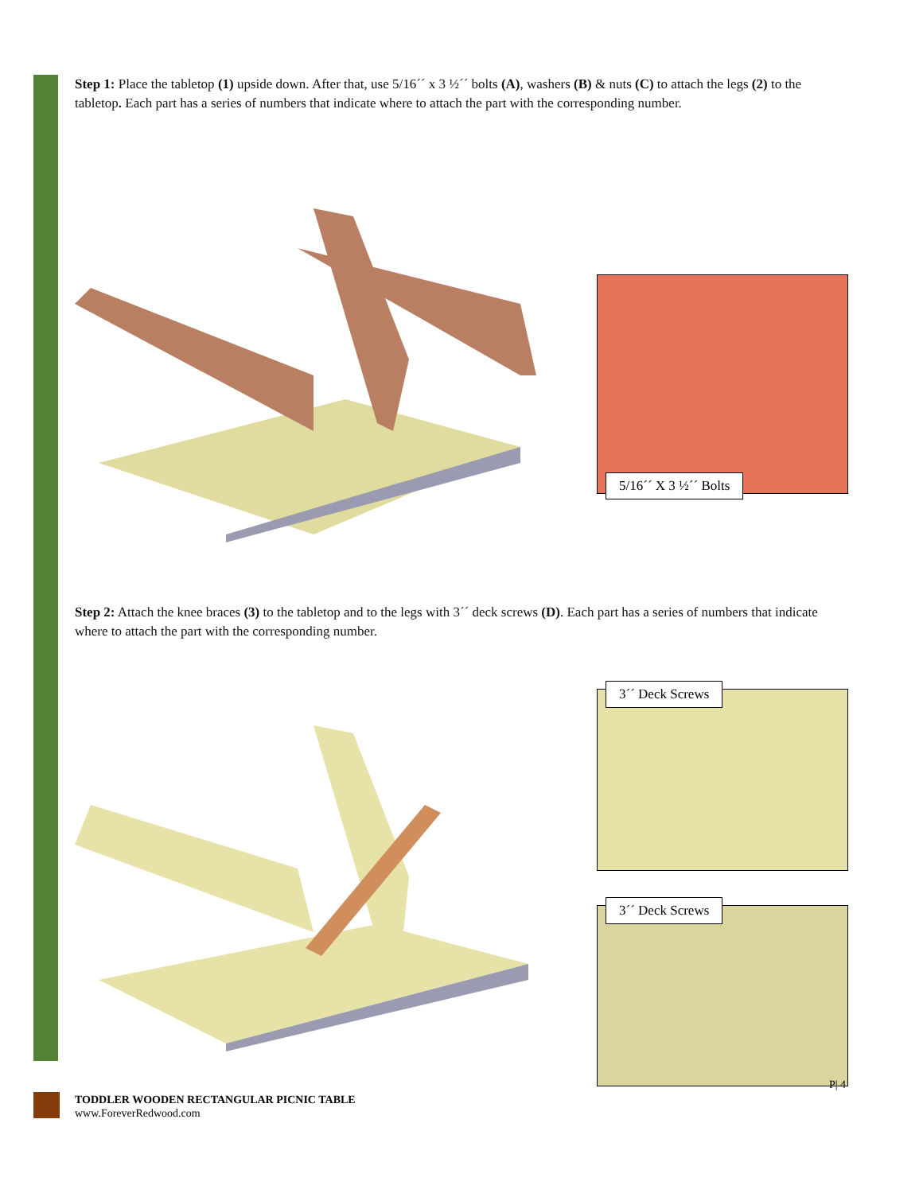Step 1: Place the tabletop (1) upside down. After that, use 5/16´´ x 3 ½´´ bolts (A), washers (B) & nuts (C) to attach the legs (2) to the tabletop. Each part has a series of numbers that indicate where to attach the part with the corresponding number.
5/16´´ X 3 ½´´ Bolts
Step 2: Attach the knee braces (3) to the tabletop and to the legs with 3´´ deck screws (D). Each part has a series of numbers that indicate where to attach the part with the corresponding number.
3´´ Deck Screws
3´´ Deck Screws
P| 4
TODDLER WOODEN RECTANGULAR PICNIC TABLE
www.ForeverRedwood.com